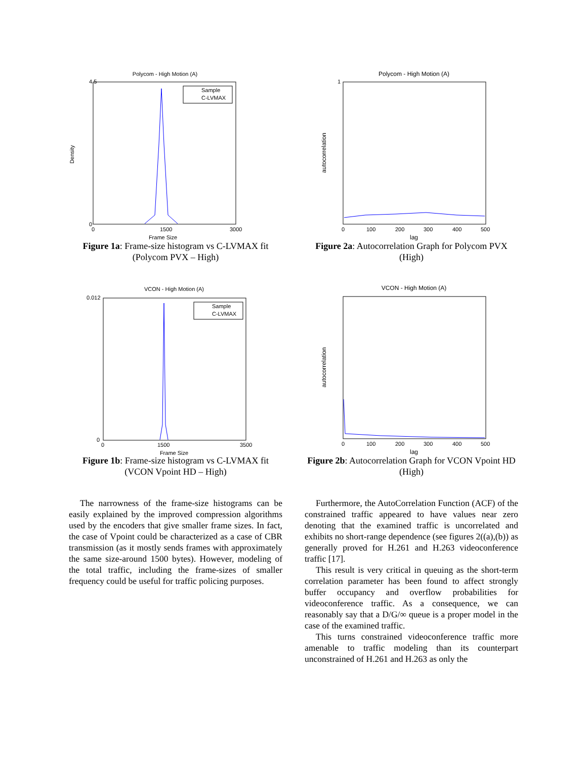Polycom - High Motion (A)
Sample
C-LVMAX
Frame Size
Density
4.5
0
0
1500
3000
Figure 1a: Frame-size histogram vs C-LVMAX fit (Polycom PVX – High)
VCON - High Motion (A)
Sample
C-LVMAX
Frame Size
0.012
0
0
1500
3500
Figure 1b: Frame-size histogram vs C-LVMAX fit (VCON Vpoint HD – High)
The narrowness of the frame-size histograms can be easily explained by the improved compression algorithms used by the encoders that give smaller frame sizes. In fact, the case of Vpoint could be characterized as a case of CBR transmission (as it mostly sends frames with approximately the same size-around 1500 bytes). However, modeling of the total traffic, including the frame-sizes of smaller frequency could be useful for traffic policing purposes.
Polycom - High Motion (A)
lag
autocorrelation
1
0
100
200
300
400
500
Figure 2a: Autocorrelation Graph for Polycom PVX (High)
VCON - High Motion (A)
lag
autocorrelation
0
100
200
300
400
500
Figure 2b: Autocorrelation Graph for VCON Vpoint HD (High)
Furthermore, the AutoCorrelation Function (ACF) of the constrained traffic appeared to have values near zero denoting that the examined traffic is uncorrelated and exhibits no short-range dependence (see figures 2((a),(b)) as generally proved for H.261 and H.263 videoconference traffic [17].
This result is very critical in queuing as the short-term correlation parameter has been found to affect strongly buffer occupancy and overflow probabilities for videoconference traffic. As a consequence, we can reasonably say that a D/G/∞ queue is a proper model in the case of the examined traffic.
This turns constrained videoconference traffic more amenable to traffic modeling than its counterpart unconstrained of H.261 and H.263 as only the